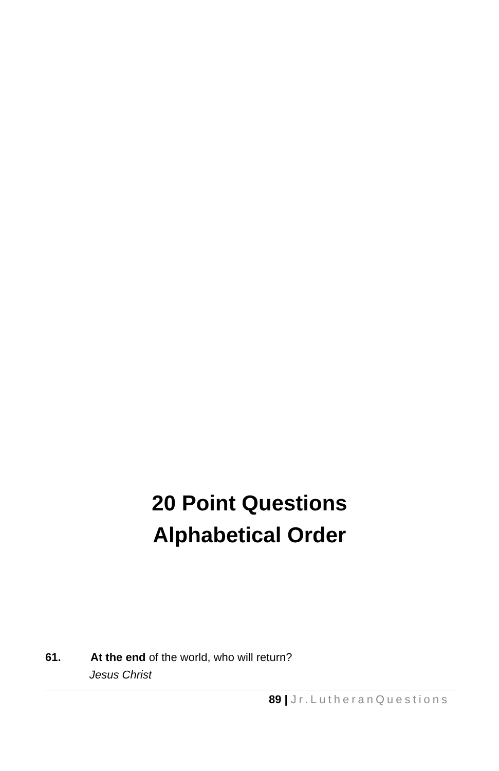20 Point Questions
Alphabetical Order
61. At the end of the world, who will return?
Jesus Christ
89 | Jr.LutheranQuestions